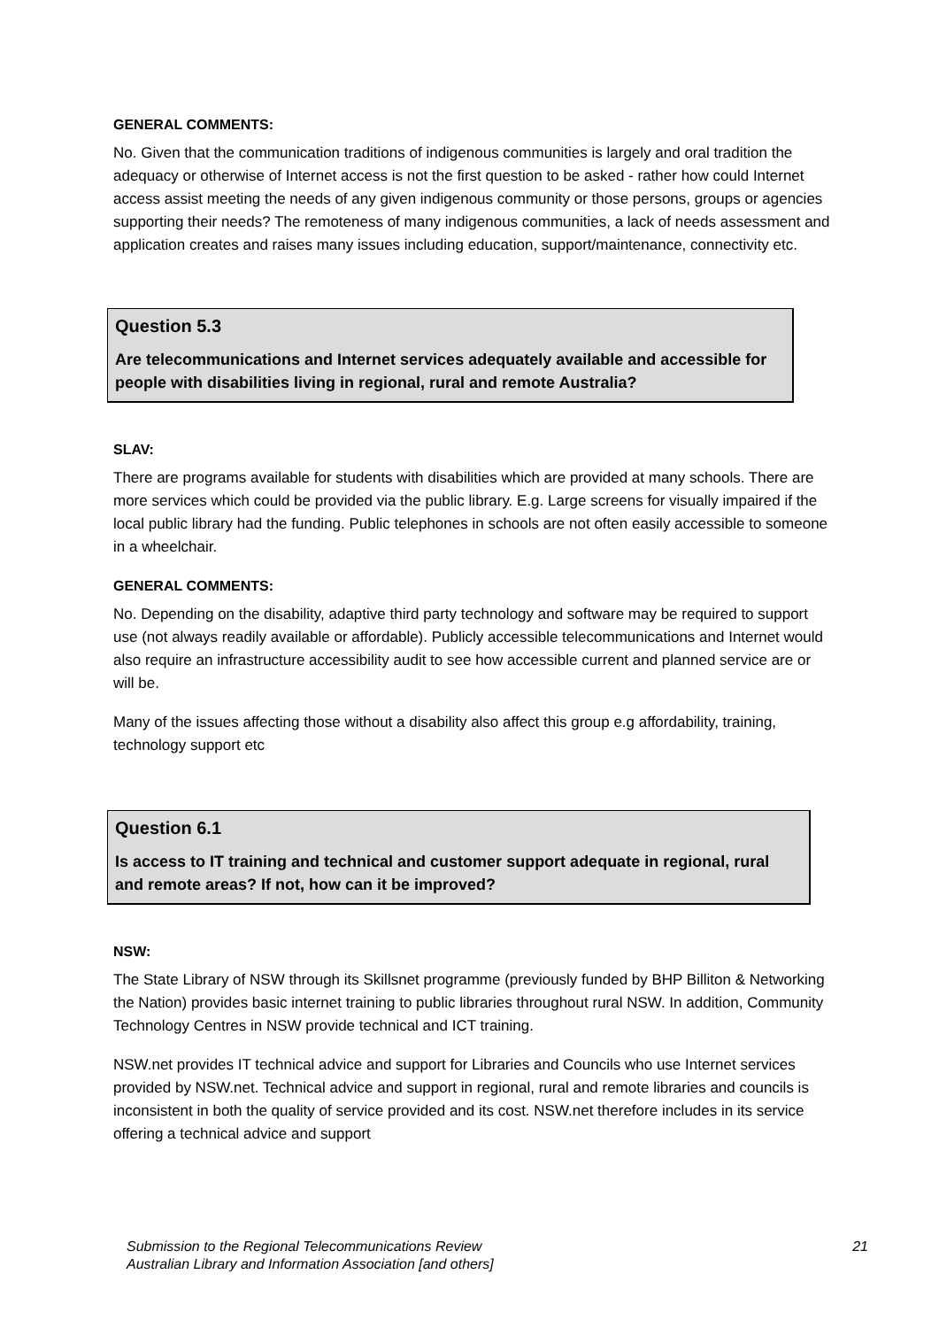GENERAL COMMENTS:
No. Given that the communication traditions of indigenous communities is largely and oral tradition the adequacy or otherwise of Internet access is not the first question to be asked - rather how could Internet access assist meeting the needs of any given indigenous community or those persons, groups or agencies supporting their needs? The remoteness of many indigenous communities, a lack of needs assessment and application creates and raises many issues including education, support/maintenance, connectivity etc.
Question 5.3
Are telecommunications and Internet services adequately available and accessible for people with disabilities living in regional, rural and remote Australia?
SLAV:
There are programs available for students with disabilities which are provided at many schools. There are more services which could be provided via the public library. E.g. Large screens for visually impaired if the local public library had the funding. Public telephones in schools are not often easily accessible to someone in a wheelchair.
GENERAL COMMENTS:
No. Depending on the disability, adaptive third party technology and software may be required to support use (not always readily available or affordable). Publicly accessible telecommunications and Internet would also require an infrastructure accessibility audit to see how accessible current and planned service are or will be.
Many of the issues affecting those without a disability also affect this group e.g affordability, training, technology support etc
Question 6.1
Is access to IT training and technical and customer support adequate in regional, rural and remote areas? If not, how can it be improved?
NSW:
The State Library of NSW through its Skillsnet programme (previously funded by BHP Billiton & Networking the Nation) provides basic internet training to public libraries throughout rural NSW. In addition, Community Technology Centres in NSW provide technical and ICT training.
NSW.net provides IT technical advice and support for Libraries and Councils who use Internet services provided by NSW.net. Technical advice and support in regional, rural and remote libraries and councils is inconsistent in both the quality of service provided and its cost. NSW.net therefore includes in its service offering a technical advice and support
Submission to the Regional Telecommunications Review
Australian Library and Information Association [and others]
21